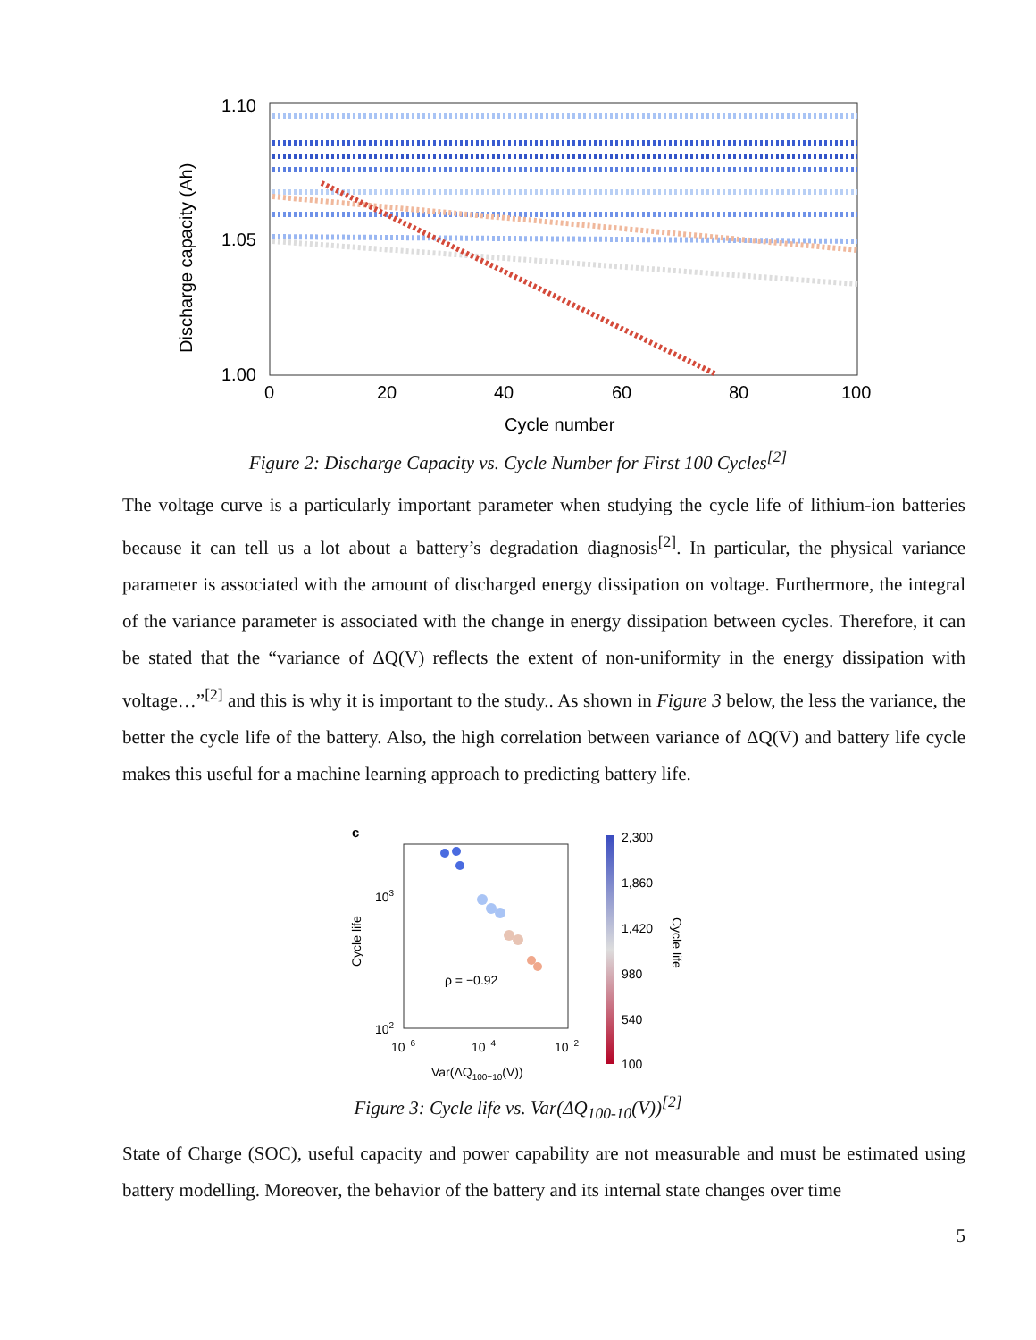1.10
1.05
1.00
0
20
40
60
80
100
Cycle number
Discharge capacity (Ah)
Figure 2: Discharge Capacity vs. Cycle Number for First 100 Cycles<sup>[2]</sup>
The voltage curve is a particularly important parameter when studying the cycle life of lithium-ion batteries because it can tell us a lot about a battery’s degradation diagnosis<sup>[2]</sup>. In particular, the physical variance parameter is associated with the amount of discharged energy dissipation on voltage. Furthermore, the integral of the variance parameter is associated with the change in energy dissipation between cycles. Therefore, it can be stated that the “variance of ΔQ(V) reflects the extent of non-uniformity in the energy dissipation with voltage…”<sup>[2]</sup> and this is why it is important to the study.. As shown in Figure 3 below, the less the variance, the better the cycle life of the battery. Also, the high correlation between variance of ΔQ(V) and battery life cycle makes this useful for a machine learning approach to predicting battery life.
c
ρ = −0.92
103
102
10−6
10−4
10−2
Var(ΔQ100−10(V))
Cycle life
2,300
1,860
1,420
980
540
100
Cycle life
Figure 3: Cycle life vs. Var(ΔQ<sub>100-10</sub>(V))<sup>[2]</sup>
State of Charge (SOC), useful capacity and power capability are not measurable and must be estimated using battery modelling. Moreover, the behavior of the battery and its internal state changes over time
5